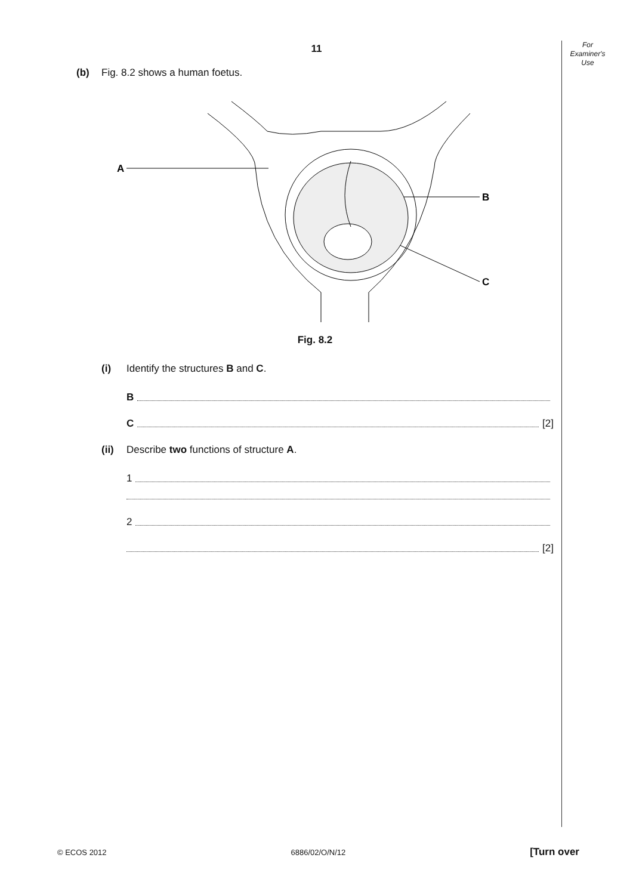For
Examiner's
Use
11
(b) Fig. 8.2 shows a human foetus.
A
B
C
Fig. 8.2
(i) Identify the structures B and C.
B
C [2]
(ii) Describe two functions of structure A.
1
2
[2]
© ECOS 2012 6886/02/O/N/12 [Turn over